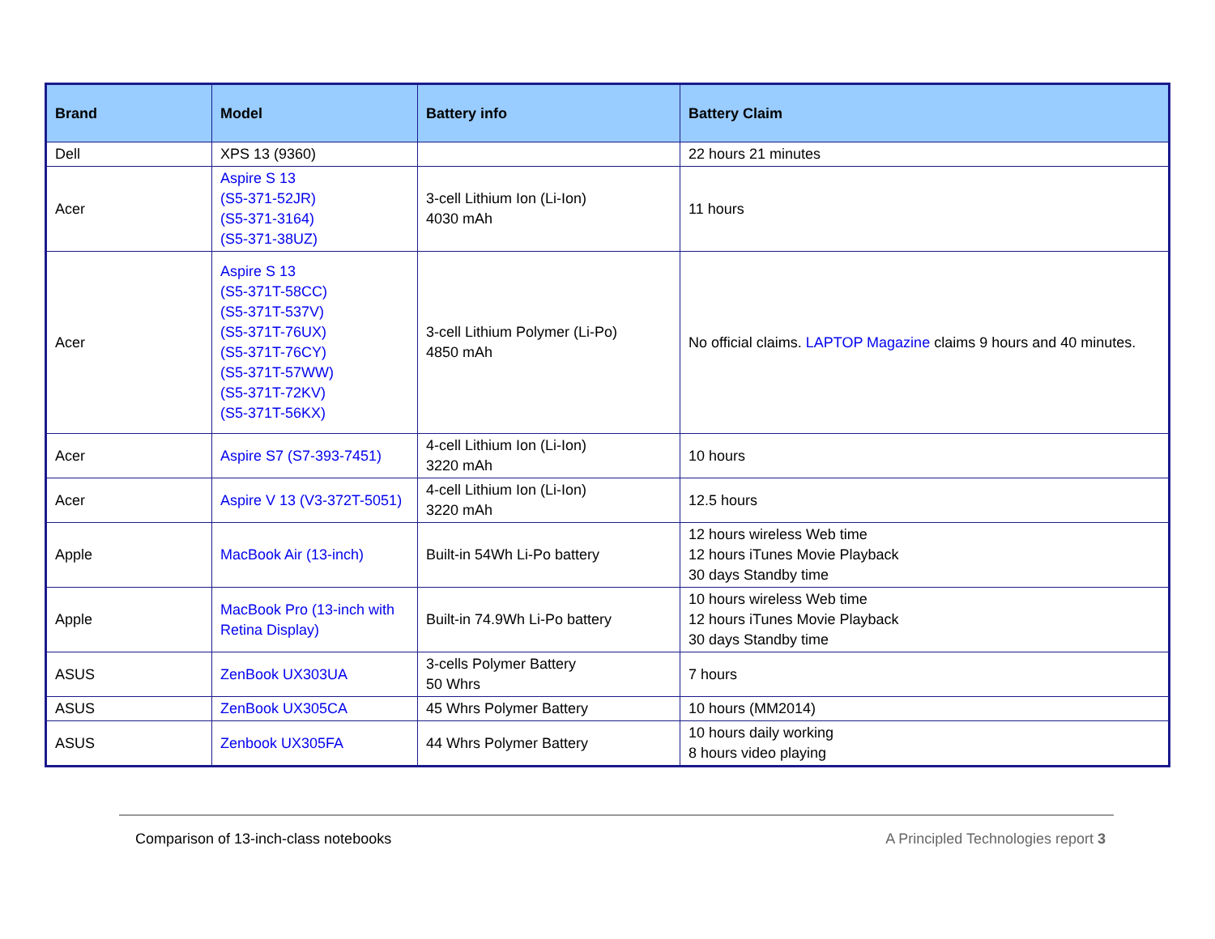| Brand | Model | Battery info | Battery Claim |
| --- | --- | --- | --- |
| Dell | XPS 13 (9360) | | 22 hours 21 minutes |
| Acer | Aspire S 13 (S5-371-52JR) (S5-371-3164) (S5-371-38UZ) | 3-cell Lithium Ion (Li-Ion) 4030 mAh | 11 hours |
| Acer | Aspire S 13 (S5-371T-58CC) (S5-371T-537V) (S5-371T-76UX) (S5-371T-76CY) (S5-371T-57WW) (S5-371T-72KV) (S5-371T-56KX) | 3-cell Lithium Polymer (Li-Po) 4850 mAh | No official claims. LAPTOP Magazine claims 9 hours and 40 minutes. |
| Acer | Aspire S7 (S7-393-7451) | 4-cell Lithium Ion (Li-Ion) 3220 mAh | 10 hours |
| Acer | Aspire V 13 (V3-372T-5051) | 4-cell Lithium Ion (Li-Ion) 3220 mAh | 12.5 hours |
| Apple | MacBook Air (13-inch) | Built-in 54Wh Li-Po battery | 12 hours wireless Web time 12 hours iTunes Movie Playback 30 days Standby time |
| Apple | MacBook Pro (13-inch with Retina Display) | Built-in 74.9Wh Li-Po battery | 10 hours wireless Web time 12 hours iTunes Movie Playback 30 days Standby time |
| ASUS | ZenBook UX303UA | 3-cells Polymer Battery 50 Whrs | 7 hours |
| ASUS | ZenBook UX305CA | 45 Whrs Polymer Battery | 10 hours (MM2014) |
| ASUS | Zenbook UX305FA | 44 Whrs Polymer Battery | 10 hours daily working 8 hours video playing |
Comparison of 13-inch-class notebooks A Principled Technologies report 3